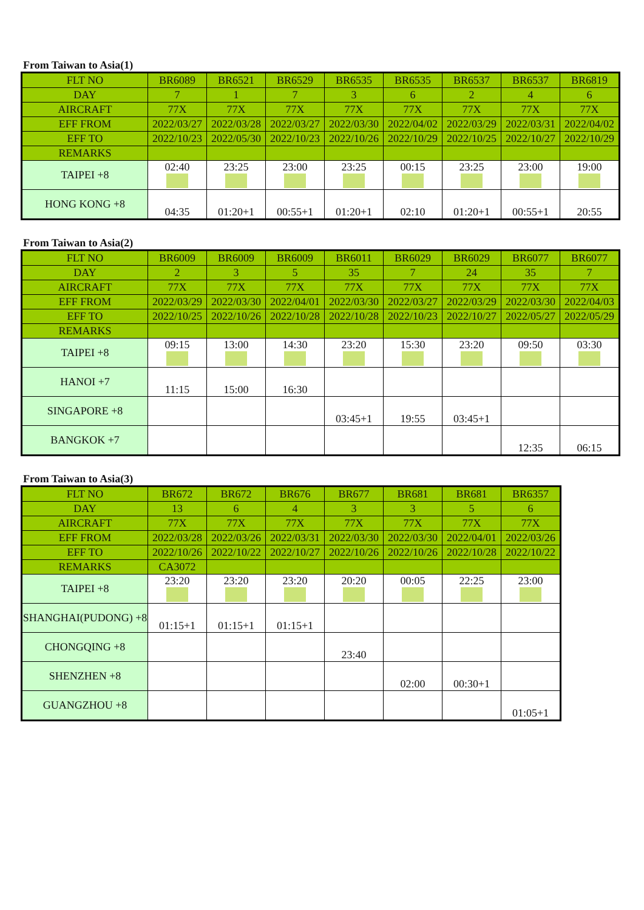From Taiwan to Asia(1)
| FLT NO | BR6089 | BR6521 | BR6529 | BR6535 | BR6535 | BR6537 | BR6537 | BR6819 |
| DAY | 7 | 1 | 7 | 3 | 6 | 2 | 4 | 6 |
| AIRCRAFT | 77X | 77X | 77X | 77X | 77X | 77X | 77X | 77X |
| EFF FROM | 2022/03/27 | 2022/03/28 | 2022/03/27 | 2022/03/30 | 2022/04/02 | 2022/03/29 | 2022/03/31 | 2022/04/02 |
| EFF TO | 2022/10/23 | 2022/05/30 | 2022/10/23 | 2022/10/26 | 2022/10/29 | 2022/10/25 | 2022/10/27 | 2022/10/29 |
| REMARKS | | | | | | | | |
| TAIPEI +8 | 02:40 | 23:25 | 23:00 | 23:25 | 00:15 | 23:25 | 23:00 | 19:00 |
| HONG KONG +8 | 04:35 | 01:20+1 | 00:55+1 | 01:20+1 | 02:10 | 01:20+1 | 00:55+1 | 20:55 |
From Taiwan to Asia(2)
| FLT NO | BR6009 | BR6009 | BR6009 | BR6011 | BR6029 | BR6029 | BR6077 | BR6077 |
| DAY | 2 | 3 | 5 | 35 | 7 | 24 | 35 | 7 |
| AIRCRAFT | 77X | 77X | 77X | 77X | 77X | 77X | 77X | 77X |
| EFF FROM | 2022/03/29 | 2022/03/30 | 2022/04/01 | 2022/03/30 | 2022/03/27 | 2022/03/29 | 2022/03/30 | 2022/04/03 |
| EFF TO | 2022/10/25 | 2022/10/26 | 2022/10/28 | 2022/10/28 | 2022/10/23 | 2022/10/27 | 2022/05/27 | 2022/05/29 |
| REMARKS | | | | | | | | |
| TAIPEI +8 | 09:15 | 13:00 | 14:30 | 23:20 | 15:30 | 23:20 | 09:50 | 03:30 |
| HANOI +7 | 11:15 | 15:00 | 16:30 | | | | | |
| SINGAPORE +8 | | | | 03:45+1 | 19:55 | 03:45+1 | | |
| BANGKOK +7 | | | | | | | 12:35 | 06:15 |
From Taiwan to Asia(3)
| FLT NO | BR672 | BR672 | BR676 | BR677 | BR681 | BR681 | BR6357 |
| DAY | 13 | 6 | 4 | 3 | 3 | 5 | 6 |
| AIRCRAFT | 77X | 77X | 77X | 77X | 77X | 77X | 77X |
| EFF FROM | 2022/03/28 | 2022/03/26 | 2022/03/31 | 2022/03/30 | 2022/03/30 | 2022/04/01 | 2022/03/26 |
| EFF TO | 2022/10/26 | 2022/10/22 | 2022/10/27 | 2022/10/26 | 2022/10/26 | 2022/10/28 | 2022/10/22 |
| REMARKS | CA3072 | | | | | | |
| TAIPEI +8 | 23:20 | 23:20 | 23:20 | 20:20 | 00:05 | 22:25 | 23:00 |
| SHANGHAI(PUDONG) +8 | 01:15+1 | 01:15+1 | 01:15+1 | | | | |
| CHONGQING +8 | | | | 23:40 | | | |
| SHENZHEN +8 | | | | | 02:00 | 00:30+1 | |
| GUANGZHOU +8 | | | | | | | 01:05+1 |